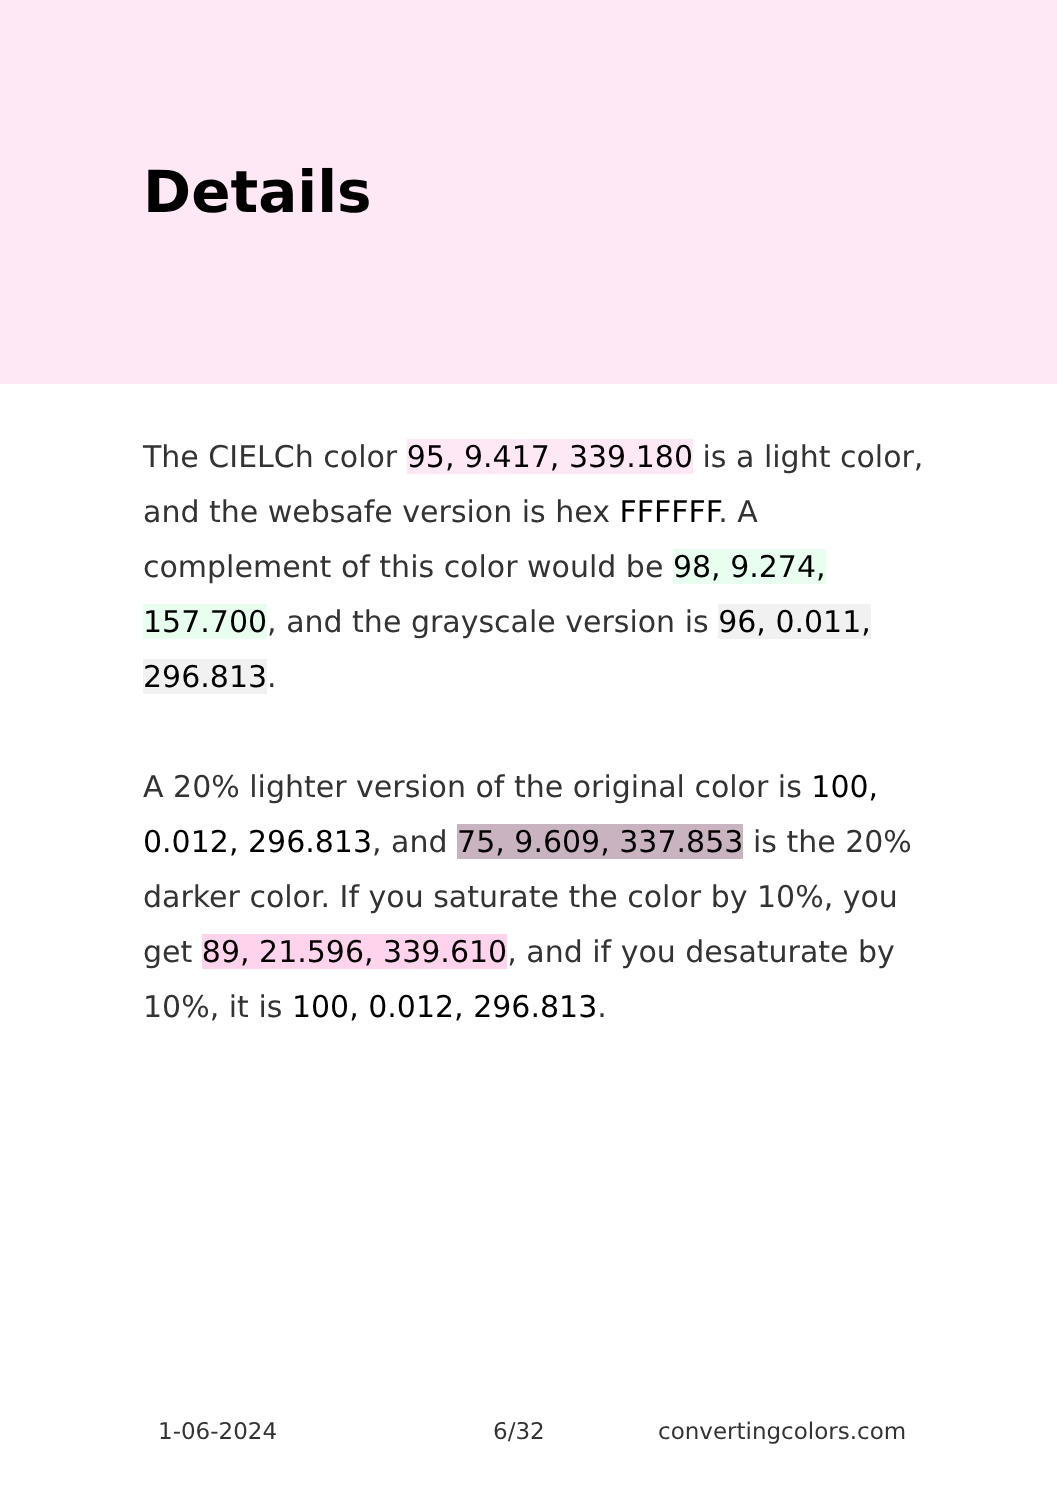Details
The CIELCh color 95, 9.417, 339.180 is a light color, and the websafe version is hex FFFFFF. A complement of this color would be 98, 9.274, 157.700, and the grayscale version is 96, 0.011, 296.813.
A 20% lighter version of the original color is 100, 0.012, 296.813, and 75, 9.609, 337.853 is the 20% darker color. If you saturate the color by 10%, you get 89, 21.596, 339.610, and if you desaturate by 10%, it is 100, 0.012, 296.813.
1-06-2024 6/32 convertingcolors.com